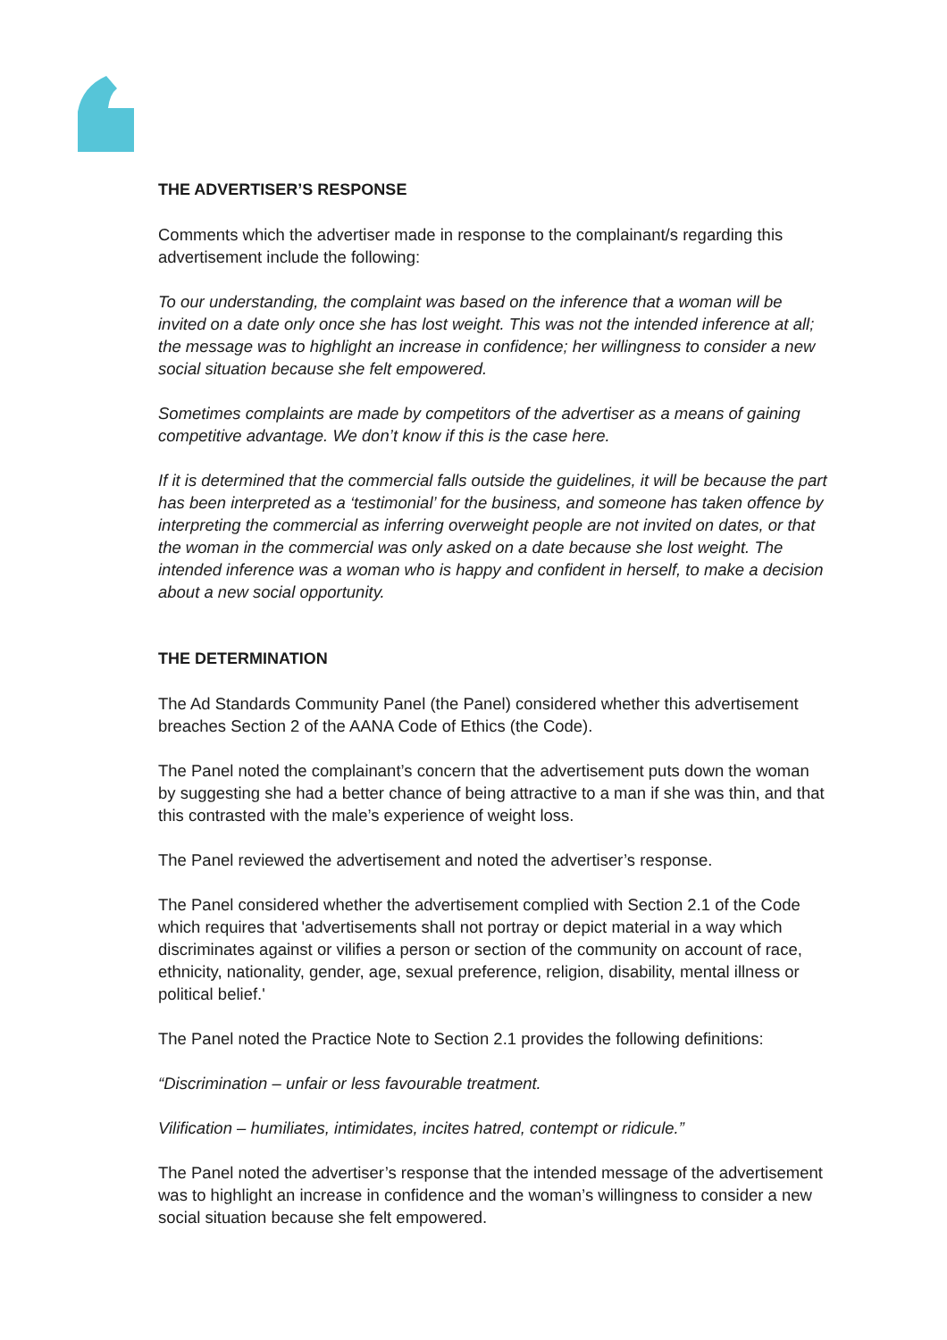THE ADVERTISER’S RESPONSE
Comments which the advertiser made in response to the complainant/s regarding this advertisement include the following:
To our understanding, the complaint was based on the inference that a woman will be invited on a date only once she has lost weight. This was not the intended inference at all; the message was to highlight an increase in confidence; her willingness to consider a new social situation because she felt empowered.
Sometimes complaints are made by competitors of the advertiser as a means of gaining competitive advantage. We don’t know if this is the case here.
If it is determined that the commercial falls outside the guidelines, it will be because the part has been interpreted as a ‘testimonial’ for the business, and someone has taken offence by interpreting the commercial as inferring overweight people are not invited on dates, or that the woman in the commercial was only asked on a date because she lost weight. The intended inference was a woman who is happy and confident in herself, to make a decision about a new social opportunity.
THE DETERMINATION
The Ad Standards Community Panel (the Panel) considered whether this advertisement breaches Section 2 of the AANA Code of Ethics (the Code).
The Panel noted the complainant’s concern that the advertisement puts down the woman by suggesting she had a better chance of being attractive to a man if she was thin, and that this contrasted with the male’s experience of weight loss.
The Panel reviewed the advertisement and noted the advertiser’s response.
The Panel considered whether the advertisement complied with Section 2.1 of the Code which requires that 'advertisements shall not portray or depict material in a way which discriminates against or vilifies a person or section of the community on account of race, ethnicity, nationality, gender, age, sexual preference, religion, disability, mental illness or political belief.'
The Panel noted the Practice Note to Section 2.1 provides the following definitions:
“Discrimination – unfair or less favourable treatment.
Vilification – humiliates, intimidates, incites hatred, contempt or ridicule.”
The Panel noted the advertiser’s response that the intended message of the advertisement was to highlight an increase in confidence and the woman’s willingness to consider a new social situation because she felt empowered.